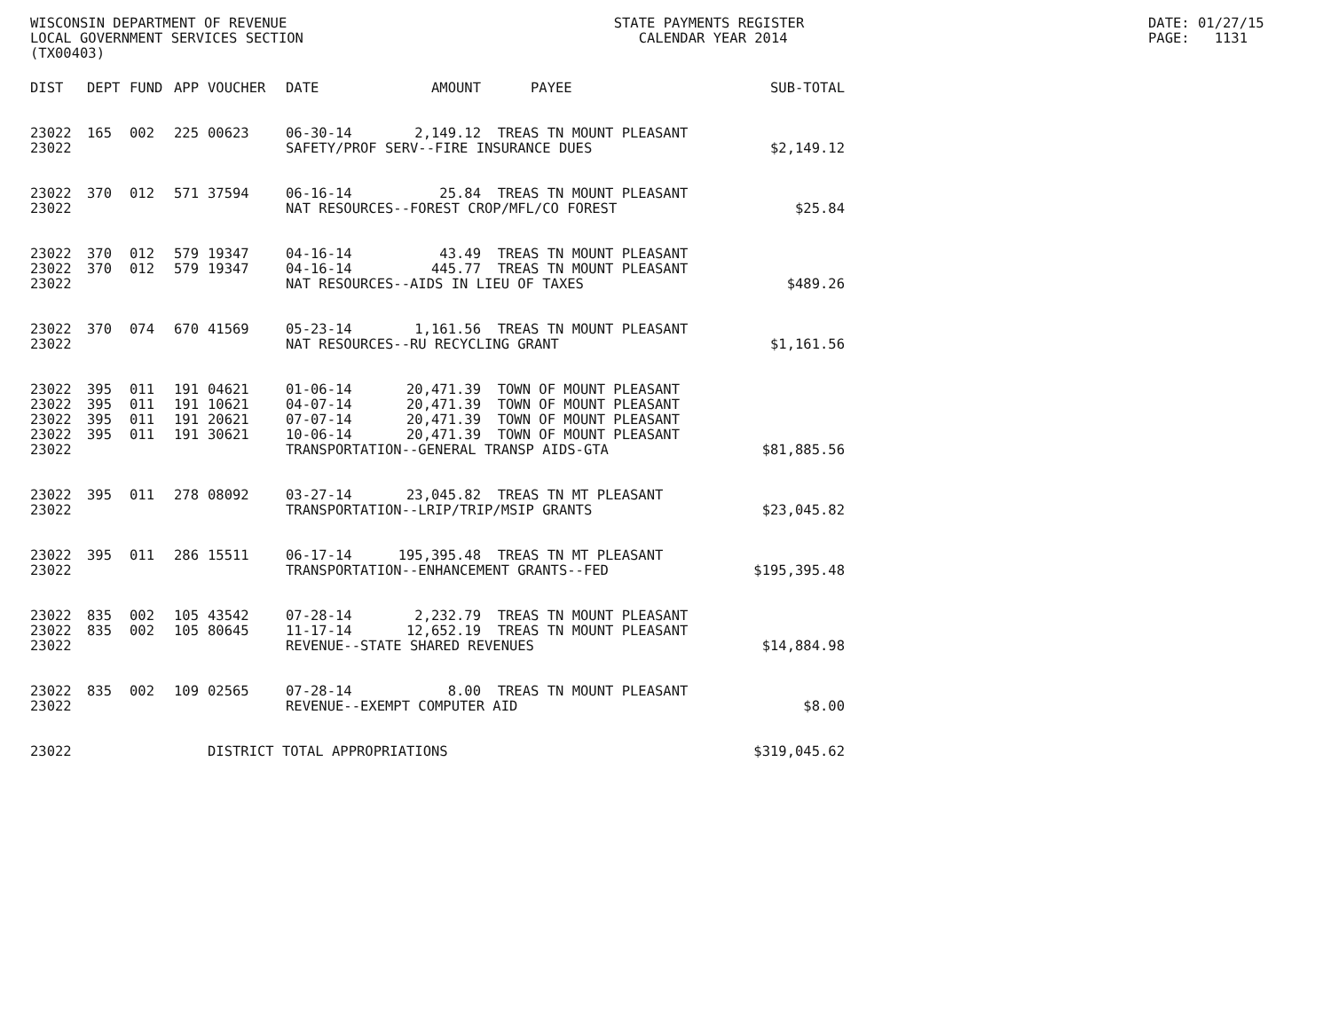WISCONSIN DEPARTMENT OF REVENUE LOCAL GOVERNMENT SERVICES SECTION (TX00403)
STATE PAYMENTS REGISTER CALENDAR YEAR 2014
DATE: 01/27/15 PAGE: 1131
| DIST | DEPT | FUND | APP | VOUCHER | DATE | AMOUNT | PAYEE | SUB-TOTAL |
| --- | --- | --- | --- | --- | --- | --- | --- | --- |
| 23022 | 165 | 002 | 225 | 00623 | 06-30-14 | 2,149.12 | TREAS TN MOUNT PLEASANT | |
| 23022 | | | | | SAFETY/PROF SERV--FIRE INSURANCE DUES | | | $2,149.12 |
| 23022 | 370 | 012 | 571 | 37594 | 06-16-14 | 25.84 | TREAS TN MOUNT PLEASANT | |
| 23022 | | | | | NAT RESOURCES--FOREST CROP/MFL/CO FOREST | | | $25.84 |
| 23022 | 370 | 012 | 579 | 19347 | 04-16-14 | 43.49 | TREAS TN MOUNT PLEASANT | |
| 23022 | 370 | 012 | 579 | 19347 | 04-16-14 | 445.77 | TREAS TN MOUNT PLEASANT | |
| 23022 | | | | | NAT RESOURCES--AIDS IN LIEU OF TAXES | | | $489.26 |
| 23022 | 370 | 074 | 670 | 41569 | 05-23-14 | 1,161.56 | TREAS TN MOUNT PLEASANT | |
| 23022 | | | | | NAT RESOURCES--RU RECYCLING GRANT | | | $1,161.56 |
| 23022 | 395 | 011 | 191 | 04621 | 01-06-14 | 20,471.39 | TOWN OF MOUNT PLEASANT | |
| 23022 | 395 | 011 | 191 | 10621 | 04-07-14 | 20,471.39 | TOWN OF MOUNT PLEASANT | |
| 23022 | 395 | 011 | 191 | 20621 | 07-07-14 | 20,471.39 | TOWN OF MOUNT PLEASANT | |
| 23022 | 395 | 011 | 191 | 30621 | 10-06-14 | 20,471.39 | TOWN OF MOUNT PLEASANT | |
| 23022 | | | | | TRANSPORTATION--GENERAL TRANSP AIDS-GTA | | | $81,885.56 |
| 23022 | 395 | 011 | 278 | 08092 | 03-27-14 | 23,045.82 | TREAS TN MT PLEASANT | |
| 23022 | | | | | TRANSPORTATION--LRIP/TRIP/MSIP GRANTS | | | $23,045.82 |
| 23022 | 395 | 011 | 286 | 15511 | 06-17-14 | 195,395.48 | TREAS TN MT PLEASANT | |
| 23022 | | | | | TRANSPORTATION--ENHANCEMENT GRANTS--FED | | | $195,395.48 |
| 23022 | 835 | 002 | 105 | 43542 | 07-28-14 | 2,232.79 | TREAS TN MOUNT PLEASANT | |
| 23022 | 835 | 002 | 105 | 80645 | 11-17-14 | 12,652.19 | TREAS TN MOUNT PLEASANT | |
| 23022 | | | | | REVENUE--STATE SHARED REVENUES | | | $14,884.98 |
| 23022 | 835 | 002 | 109 | 02565 | 07-28-14 | 8.00 | TREAS TN MOUNT PLEASANT | |
| 23022 | | | | | REVENUE--EXEMPT COMPUTER AID | | | $8.00 |
| 23022 | | | | DISTRICT TOTAL APPROPRIATIONS | | | | $319,045.62 |